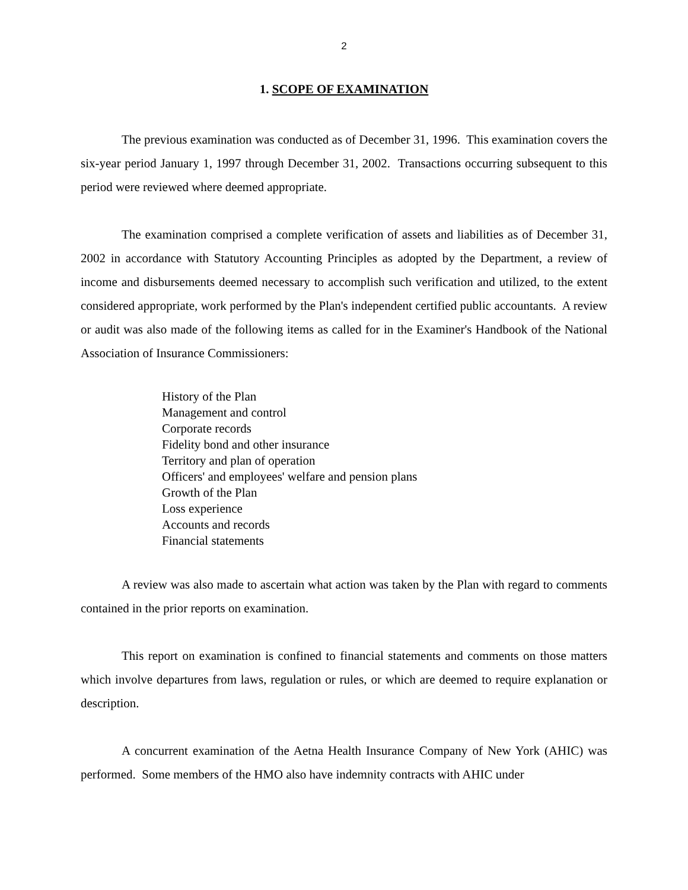2
1. SCOPE OF EXAMINATION
The previous examination was conducted as of December 31, 1996. This examination covers the six-year period January 1, 1997 through December 31, 2002. Transactions occurring subsequent to this period were reviewed where deemed appropriate.
The examination comprised a complete verification of assets and liabilities as of December 31, 2002 in accordance with Statutory Accounting Principles as adopted by the Department, a review of income and disbursements deemed necessary to accomplish such verification and utilized, to the extent considered appropriate, work performed by the Plan's independent certified public accountants. A review or audit was also made of the following items as called for in the Examiner's Handbook of the National Association of Insurance Commissioners:
History of the Plan
Management and control
Corporate records
Fidelity bond and other insurance
Territory and plan of operation
Officers' and employees' welfare and pension plans
Growth of the Plan
Loss experience
Accounts and records
Financial statements
A review was also made to ascertain what action was taken by the Plan with regard to comments contained in the prior reports on examination.
This report on examination is confined to financial statements and comments on those matters which involve departures from laws, regulation or rules, or which are deemed to require explanation or description.
A concurrent examination of the Aetna Health Insurance Company of New York (AHIC) was performed. Some members of the HMO also have indemnity contracts with AHIC under